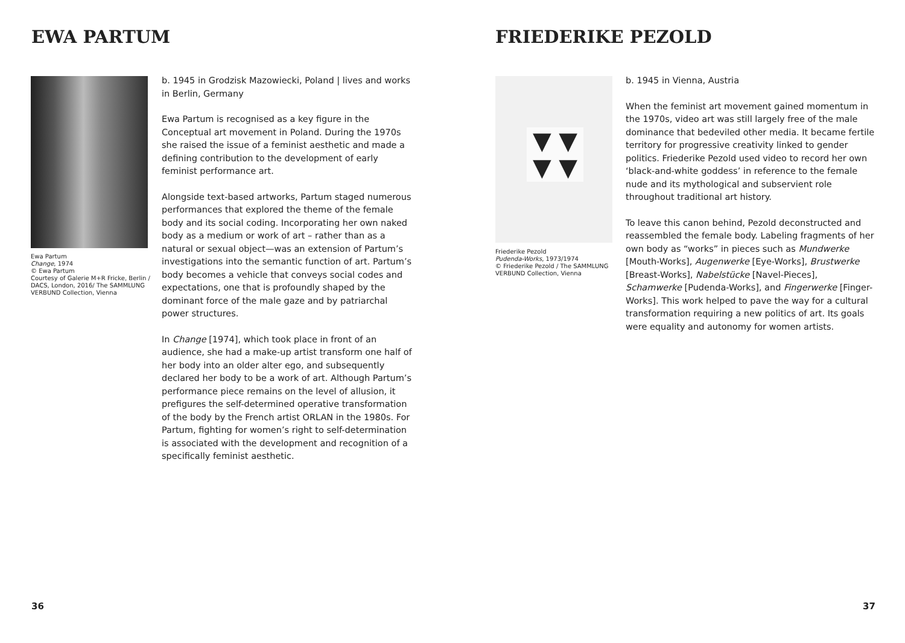EWA PARTUM
Ewa Partum
Change, 1974
© Ewa Partum
Courtesy of Galerie M+R Fricke, Berlin / DACS, London, 2016/ The SAMMLUNG VERBUND Collection, Vienna
b. 1945 in Grodzisk Mazowiecki, Poland | lives and works in Berlin, Germany
Ewa Partum is recognised as a key figure in the Conceptual art movement in Poland. During the 1970s she raised the issue of a feminist aesthetic and made a defining contribution to the development of early feminist performance art.
Alongside text-based artworks, Partum staged numerous performances that explored the theme of the female body and its social coding. Incorporating her own naked body as a medium or work of art – rather than as a natural or sexual object—was an extension of Partum’s investigations into the semantic function of art. Partum’s body becomes a vehicle that conveys social codes and expectations, one that is profoundly shaped by the dominant force of the male gaze and by patriarchal power structures.
In Change [1974], which took place in front of an audience, she had a make-up artist transform one half of her body into an older alter ego, and subsequently declared her body to be a work of art. Although Partum’s performance piece remains on the level of allusion, it prefigures the self-determined operative transformation of the body by the French artist ORLAN in the 1980s. For Partum, fighting for women’s right to self-determination is associated with the development and recognition of a specifically feminist aesthetic.
36
FRIEDERIKE PEZOLD
▼ ▼
▼ ▼
Friederike Pezold
Pudenda-Works, 1973/1974
© Friederike Pezold / The SAMMLUNG VERBUND Collection, Vienna
b. 1945 in Vienna, Austria
When the feminist art movement gained momentum in the 1970s, video art was still largely free of the male dominance that bedeviled other media. It became fertile territory for progressive creativity linked to gender politics. Friederike Pezold used video to record her own ‘black-and-white goddess’ in reference to the female nude and its mythological and subservient role throughout traditional art history.
To leave this canon behind, Pezold deconstructed and reassembled the female body. Labeling fragments of her own body as “works” in pieces such as Mundwerke [Mouth-Works], Augenwerke [Eye-Works], Brustwerke [Breast-Works], Nabelstücke [Navel-Pieces], Schamwerke [Pudenda-Works], and Fingerwerke [Finger-Works]. This work helped to pave the way for a cultural transformation requiring a new politics of art. Its goals were equality and autonomy for women artists.
37